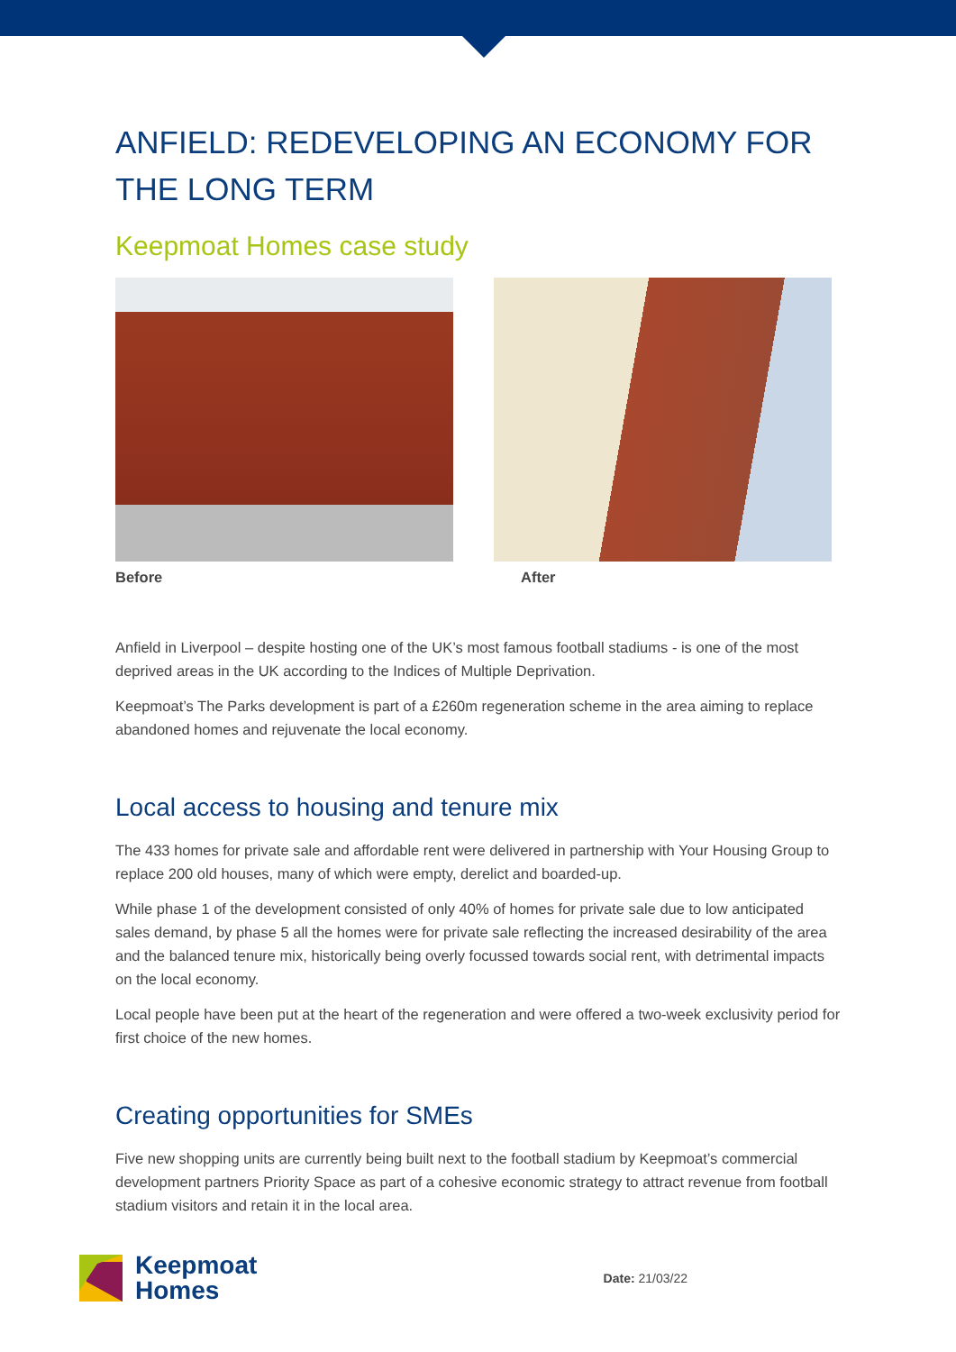ANFIELD: REDEVELOPING AN ECONOMY FOR THE LONG TERM
Keepmoat Homes case study
Before After
Anfield in Liverpool – despite hosting one of the UK’s most famous football stadiums - is one of the most deprived areas in the UK according to the Indices of Multiple Deprivation.
Keepmoat’s The Parks development is part of a £260m regeneration scheme in the area aiming to replace abandoned homes and rejuvenate the local economy.
Local access to housing and tenure mix
The 433 homes for private sale and affordable rent were delivered in partnership with Your Housing Group to replace 200 old houses, many of which were empty, derelict and boarded-up.
While phase 1 of the development consisted of only 40% of homes for private sale due to low anticipated sales demand, by phase 5 all the homes were for private sale reflecting the increased desirability of the area and the balanced tenure mix, historically being overly focussed towards social rent, with detrimental impacts on the local economy.
Local people have been put at the heart of the regeneration and were offered a two-week exclusivity period for first choice of the new homes.
Creating opportunities for SMEs
Five new shopping units are currently being built next to the football stadium by Keepmoat’s commercial development partners Priority Space as part of a cohesive economic strategy to attract revenue from football stadium visitors and retain it in the local area.
Keepmoat
Homes
Date: 21/03/22